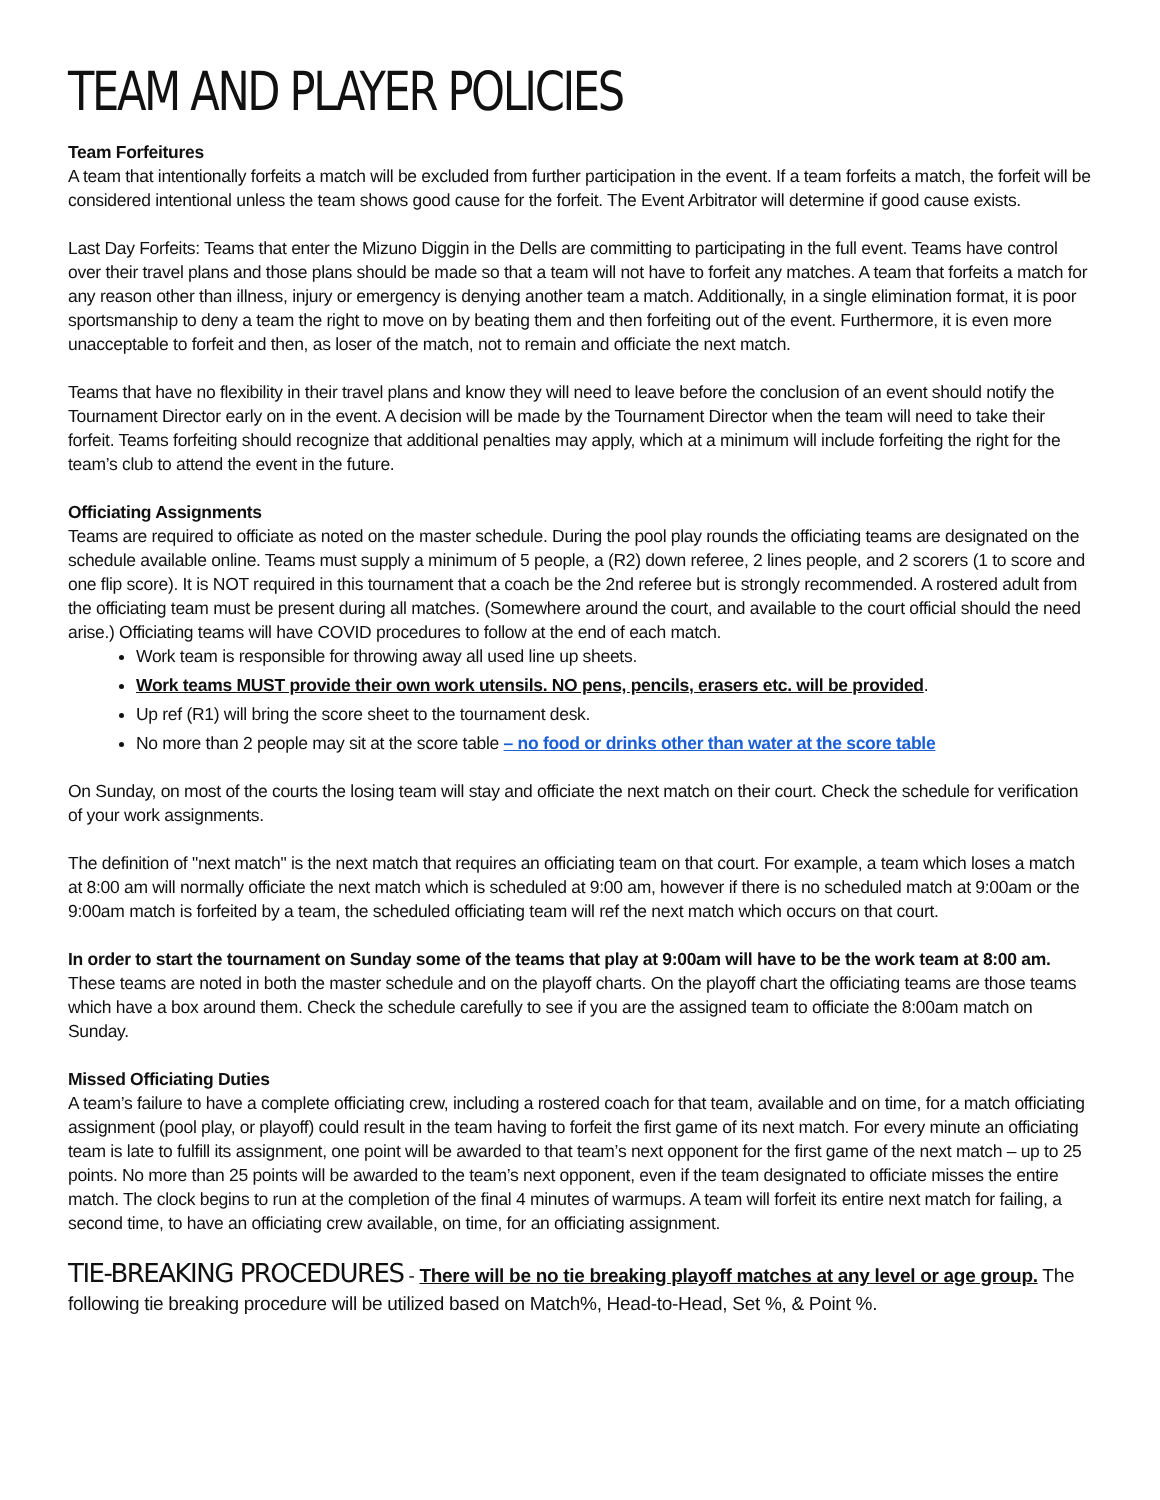TEAM AND PLAYER POLICIES
Team Forfeitures
A team that intentionally forfeits a match will be excluded from further participation in the event. If a team forfeits a match, the forfeit will be considered intentional unless the team shows good cause for the forfeit. The Event Arbitrator will determine if good cause exists.
Last Day Forfeits: Teams that enter the Mizuno Diggin in the Dells are committing to participating in the full event. Teams have control over their travel plans and those plans should be made so that a team will not have to forfeit any matches. A team that forfeits a match for any reason other than illness, injury or emergency is denying another team a match. Additionally, in a single elimination format, it is poor sportsmanship to deny a team the right to move on by beating them and then forfeiting out of the event. Furthermore, it is even more unacceptable to forfeit and then, as loser of the match, not to remain and officiate the next match.
Teams that have no flexibility in their travel plans and know they will need to leave before the conclusion of an event should notify the Tournament Director early on in the event. A decision will be made by the Tournament Director when the team will need to take their forfeit. Teams forfeiting should recognize that additional penalties may apply, which at a minimum will include forfeiting the right for the team’s club to attend the event in the future.
Officiating Assignments
Teams are required to officiate as noted on the master schedule. During the pool play rounds the officiating teams are designated on the schedule available online. Teams must supply a minimum of 5 people, a (R2) down referee, 2 lines people, and 2 scorers (1 to score and one flip score). It is NOT required in this tournament that a coach be the 2nd referee but is strongly recommended. A rostered adult from the officiating team must be present during all matches. (Somewhere around the court, and available to the court official should the need arise.) Officiating teams will have COVID procedures to follow at the end of each match.
Work team is responsible for throwing away all used line up sheets.
Work teams MUST provide their own work utensils. NO pens, pencils, erasers etc. will be provided.
Up ref (R1) will bring the score sheet to the tournament desk.
No more than 2 people may sit at the score table – no food or drinks other than water at the score table
On Sunday, on most of the courts the losing team will stay and officiate the next match on their court. Check the schedule for verification of your work assignments.
The definition of "next match" is the next match that requires an officiating team on that court. For example, a team which loses a match at 8:00 am will normally officiate the next match which is scheduled at 9:00 am, however if there is no scheduled match at 9:00am or the 9:00am match is forfeited by a team, the scheduled officiating team will ref the next match which occurs on that court.
In order to start the tournament on Sunday some of the teams that play at 9:00am will have to be the work team at 8:00 am. These teams are noted in both the master schedule and on the playoff charts. On the playoff chart the officiating teams are those teams which have a box around them. Check the schedule carefully to see if you are the assigned team to officiate the 8:00am match on Sunday.
Missed Officiating Duties
A team’s failure to have a complete officiating crew, including a rostered coach for that team, available and on time, for a match officiating assignment (pool play, or playoff) could result in the team having to forfeit the first game of its next match. For every minute an officiating team is late to fulfill its assignment, one point will be awarded to that team’s next opponent for the first game of the next match – up to 25 points. No more than 25 points will be awarded to the team’s next opponent, even if the team designated to officiate misses the entire match. The clock begins to run at the completion of the final 4 minutes of warmups. A team will forfeit its entire next match for failing, a second time, to have an officiating crew available, on time, for an officiating assignment.
TIE-BREAKING PROCEDURES - There will be no tie breaking playoff matches at any level or age group. The following tie breaking procedure will be utilized based on Match%, Head-to-Head, Set %, & Point %.